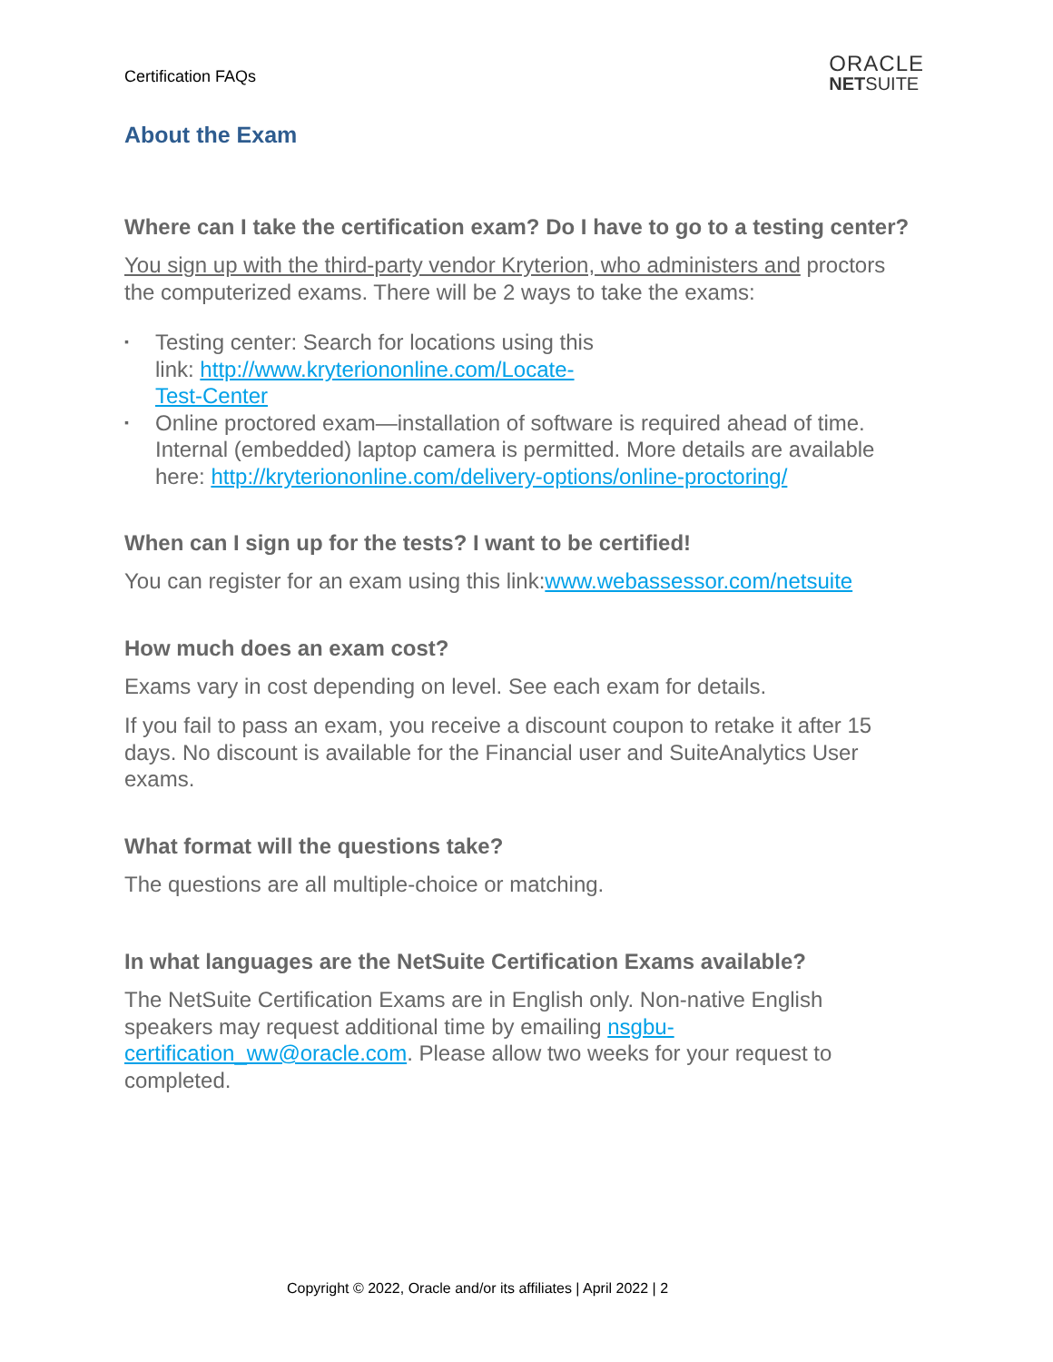Certification FAQs
ORACLE
NETSUITE
About the Exam
Where can I take the certification exam? Do I have to go to a testing center?
You sign up with the third-party vendor Kryterion, who administers and proctors the computerized exams. There will be 2 ways to take the exams:
▪ Testing center: Search for locations using this
link: http://www.kryteriononline.com/Locate-
Test-Center
▪ Online proctored exam—installation of software is required ahead of time. Internal (embedded) laptop camera is permitted. More details are available here: http://kryteriononline.com/delivery-options/online-proctoring/
When can I sign up for the tests? I want to be certified!
You can register for an exam using this link:www.webassessor.com/netsuite
How much does an exam cost?
Exams vary in cost depending on level. See each exam for details.
If you fail to pass an exam, you receive a discount coupon to retake it after 15 days. No discount is available for the Financial user and SuiteAnalytics User exams.
What format will the questions take?
The questions are all multiple-choice or matching.
In what languages are the NetSuite Certification Exams available?
The NetSuite Certification Exams are in English only. Non-native English speakers may request additional time by emailing nsgbu-certification_ww@oracle.com. Please allow two weeks for your request to completed.
Copyright © 2022, Oracle and/or its affiliates | April 2022 | 2